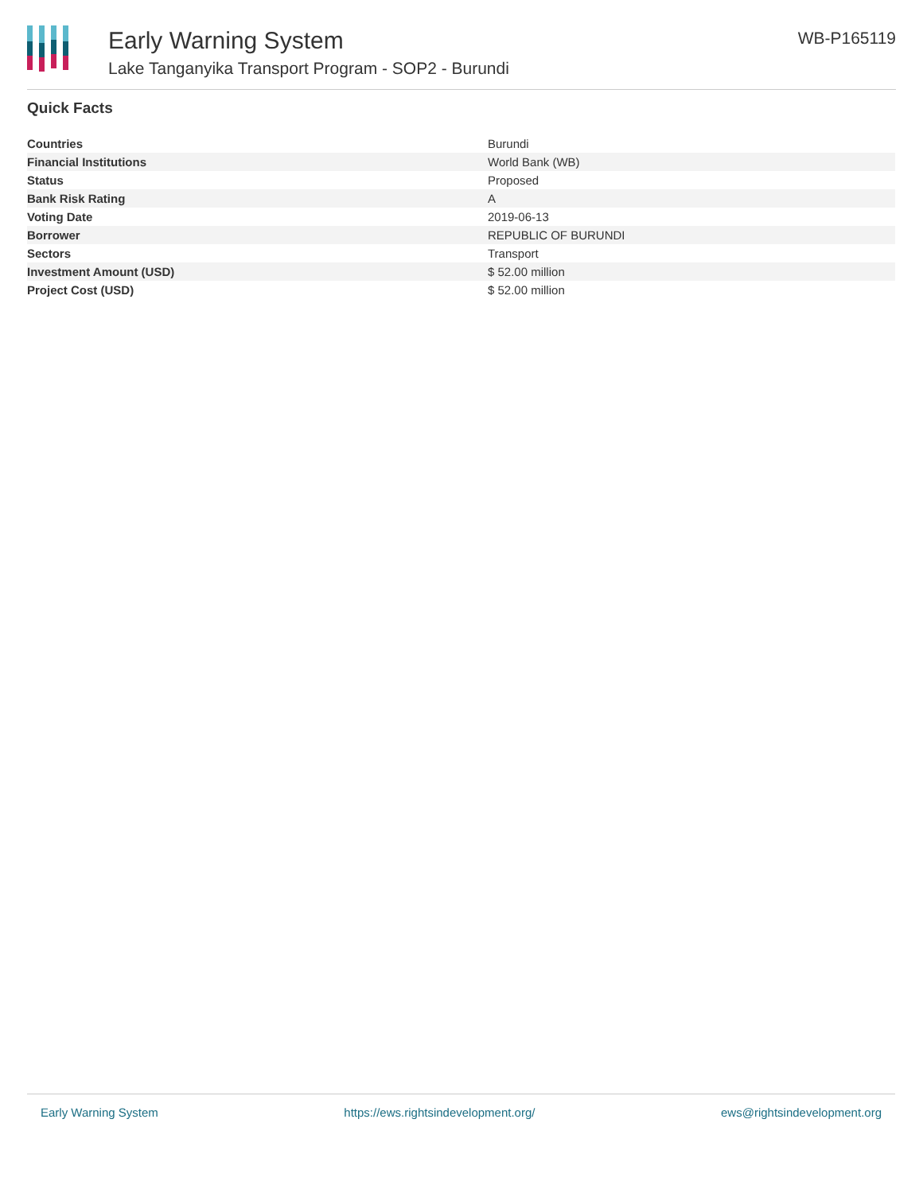Early Warning System
Lake Tanganyika Transport Program - SOP2 - Burundi
WB-P165119
Quick Facts
| Countries | Burundi |
| Financial Institutions | World Bank (WB) |
| Status | Proposed |
| Bank Risk Rating | A |
| Voting Date | 2019-06-13 |
| Borrower | REPUBLIC OF BURUNDI |
| Sectors | Transport |
| Investment Amount (USD) | $ 52.00 million |
| Project Cost (USD) | $ 52.00 million |
Early Warning System https://ews.rightsindevelopment.org/ ews@rightsindevelopment.org